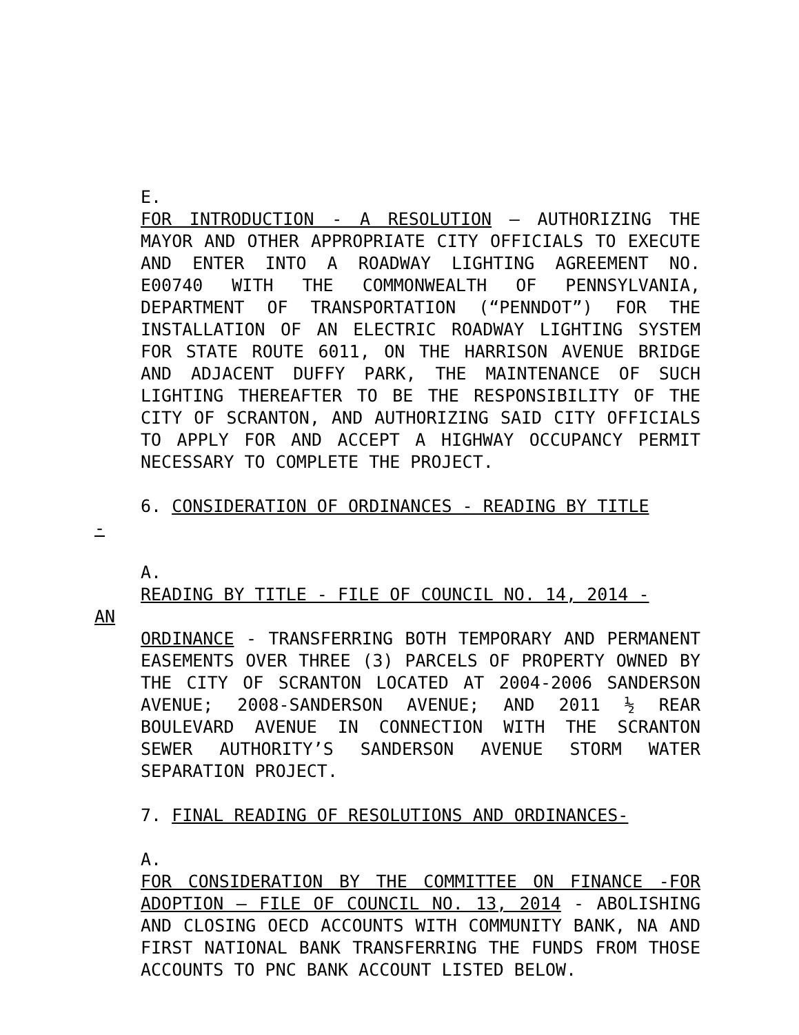E.
FOR INTRODUCTION - A RESOLUTION – AUTHORIZING THE MAYOR AND OTHER APPROPRIATE CITY OFFICIALS TO EXECUTE AND ENTER INTO A ROADWAY LIGHTING AGREEMENT NO. E00740 WITH THE COMMONWEALTH OF PENNSYLVANIA, DEPARTMENT OF TRANSPORTATION (“PENNDOT”) FOR THE INSTALLATION OF AN ELECTRIC ROADWAY LIGHTING SYSTEM FOR STATE ROUTE 6011, ON THE HARRISON AVENUE BRIDGE AND ADJACENT DUFFY PARK, THE MAINTENANCE OF SUCH LIGHTING THEREAFTER TO BE THE RESPONSIBILITY OF THE CITY OF SCRANTON, AND AUTHORIZING SAID CITY OFFICIALS TO APPLY FOR AND ACCEPT A HIGHWAY OCCUPANCY PERMIT NECESSARY TO COMPLETE THE PROJECT.
6. CONSIDERATION OF ORDINANCES - READING BY TITLE
-
A.
READING BY TITLE - FILE OF COUNCIL NO. 14, 2014 -
AN
ORDINANCE - TRANSFERRING BOTH TEMPORARY AND PERMANENT EASEMENTS OVER THREE (3) PARCELS OF PROPERTY OWNED BY THE CITY OF SCRANTON LOCATED AT 2004-2006 SANDERSON AVENUE; 2008-SANDERSON AVENUE; AND 2011 ½ REAR BOULEVARD AVENUE IN CONNECTION WITH THE SCRANTON SEWER AUTHORITY’S SANDERSON AVENUE STORM WATER SEPARATION PROJECT.
7. FINAL READING OF RESOLUTIONS AND ORDINANCES-
A.
FOR CONSIDERATION BY THE COMMITTEE ON FINANCE -FOR ADOPTION – FILE OF COUNCIL NO. 13, 2014 - ABOLISHING AND CLOSING OECD ACCOUNTS WITH COMMUNITY BANK, NA AND FIRST NATIONAL BANK TRANSFERRING THE FUNDS FROM THOSE ACCOUNTS TO PNC BANK ACCOUNT LISTED BELOW.